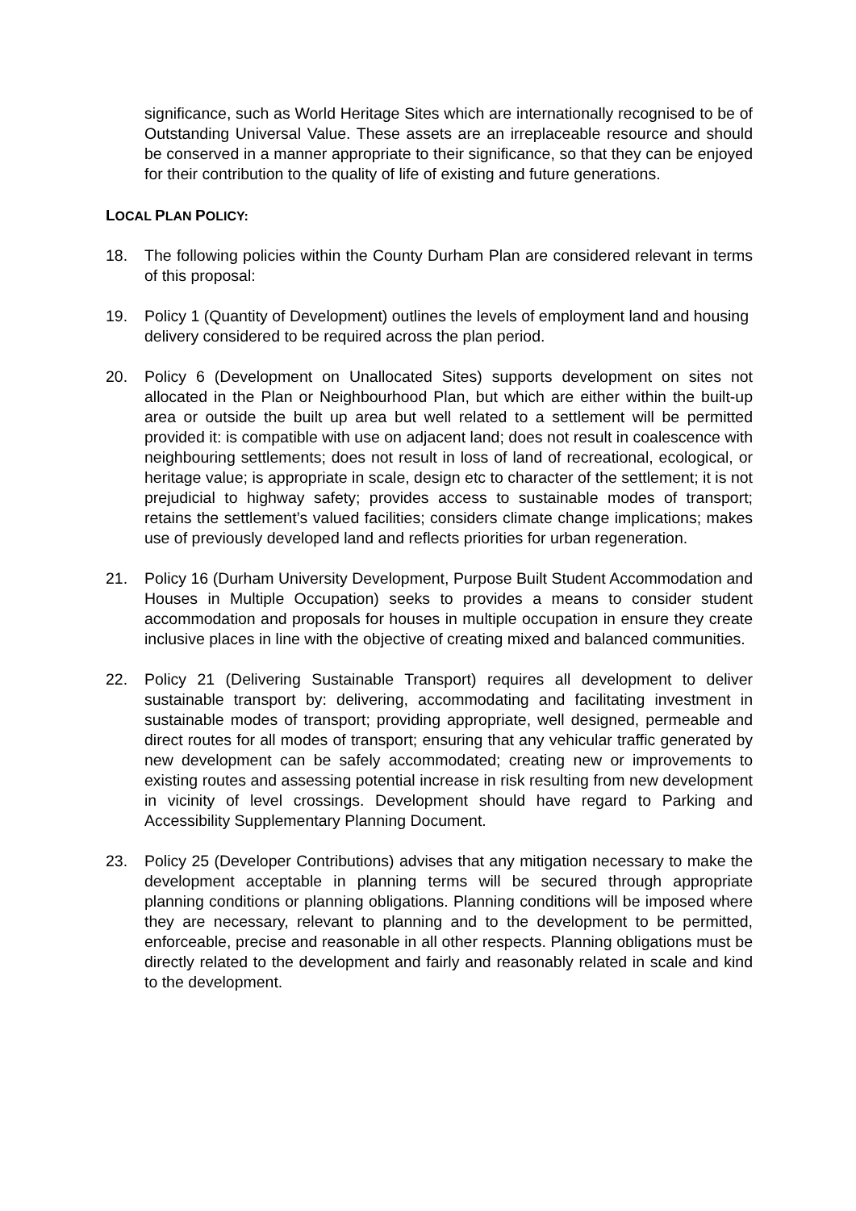significance, such as World Heritage Sites which are internationally recognised to be of Outstanding Universal Value. These assets are an irreplaceable resource and should be conserved in a manner appropriate to their significance, so that they can be enjoyed for their contribution to the quality of life of existing and future generations.
LOCAL PLAN POLICY:
18. The following policies within the County Durham Plan are considered relevant in terms of this proposal:
19. Policy 1 (Quantity of Development) outlines the levels of employment land and housing delivery considered to be required across the plan period.
20. Policy 6 (Development on Unallocated Sites) supports development on sites not allocated in the Plan or Neighbourhood Plan, but which are either within the built-up area or outside the built up area but well related to a settlement will be permitted provided it: is compatible with use on adjacent land; does not result in coalescence with neighbouring settlements; does not result in loss of land of recreational, ecological, or heritage value; is appropriate in scale, design etc to character of the settlement; it is not prejudicial to highway safety; provides access to sustainable modes of transport; retains the settlement’s valued facilities; considers climate change implications; makes use of previously developed land and reflects priorities for urban regeneration.
21. Policy 16 (Durham University Development, Purpose Built Student Accommodation and Houses in Multiple Occupation) seeks to provides a means to consider student accommodation and proposals for houses in multiple occupation in ensure they create inclusive places in line with the objective of creating mixed and balanced communities.
22. Policy 21 (Delivering Sustainable Transport) requires all development to deliver sustainable transport by: delivering, accommodating and facilitating investment in sustainable modes of transport; providing appropriate, well designed, permeable and direct routes for all modes of transport; ensuring that any vehicular traffic generated by new development can be safely accommodated; creating new or improvements to existing routes and assessing potential increase in risk resulting from new development in vicinity of level crossings. Development should have regard to Parking and Accessibility Supplementary Planning Document.
23. Policy 25 (Developer Contributions) advises that any mitigation necessary to make the development acceptable in planning terms will be secured through appropriate planning conditions or planning obligations. Planning conditions will be imposed where they are necessary, relevant to planning and to the development to be permitted, enforceable, precise and reasonable in all other respects. Planning obligations must be directly related to the development and fairly and reasonably related in scale and kind to the development.